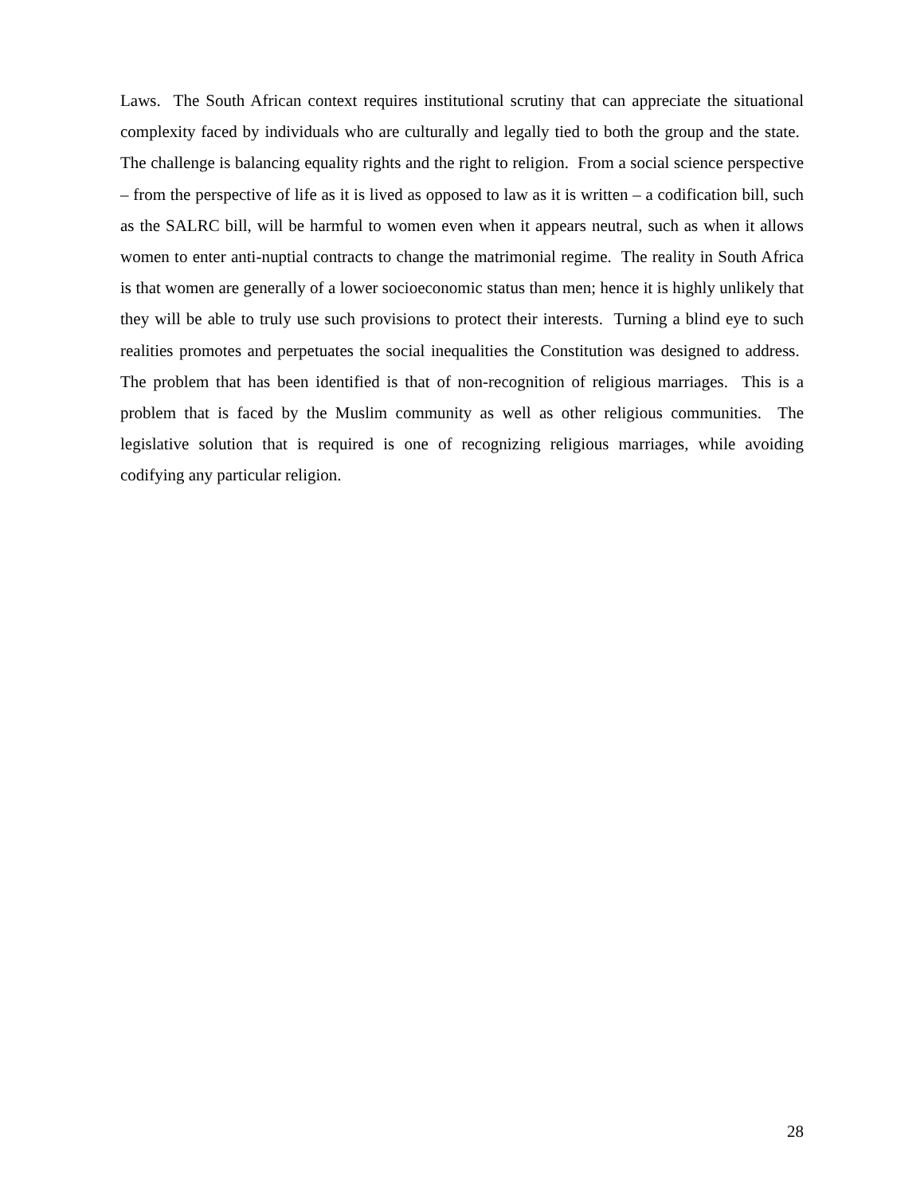Laws. The South African context requires institutional scrutiny that can appreciate the situational complexity faced by individuals who are culturally and legally tied to both the group and the state. The challenge is balancing equality rights and the right to religion. From a social science perspective – from the perspective of life as it is lived as opposed to law as it is written – a codification bill, such as the SALRC bill, will be harmful to women even when it appears neutral, such as when it allows women to enter anti-nuptial contracts to change the matrimonial regime. The reality in South Africa is that women are generally of a lower socioeconomic status than men; hence it is highly unlikely that they will be able to truly use such provisions to protect their interests. Turning a blind eye to such realities promotes and perpetuates the social inequalities the Constitution was designed to address. The problem that has been identified is that of non-recognition of religious marriages. This is a problem that is faced by the Muslim community as well as other religious communities. The legislative solution that is required is one of recognizing religious marriages, while avoiding codifying any particular religion.
28